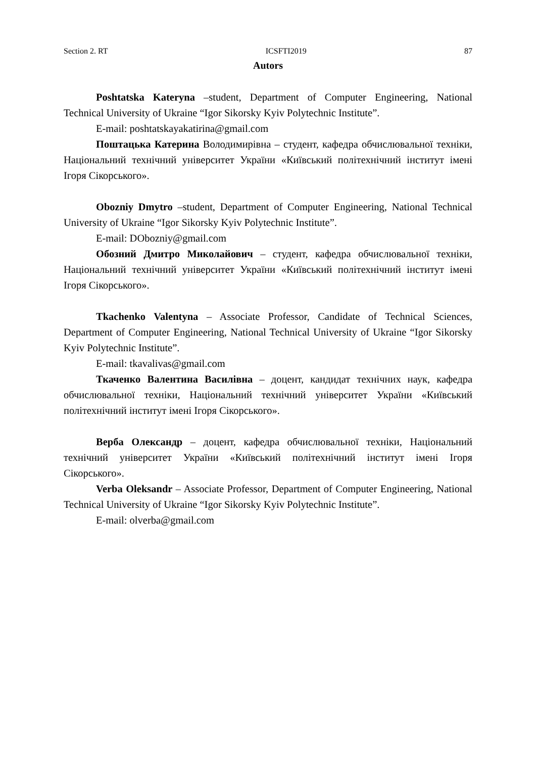Section 2. RT ICSFTI2019 87
Autors
Poshtatska Kateryna –student, Department of Computer Engineering, National Technical University of Ukraine “Igor Sikorsky Kyiv Polytechnic Institute”.
E-mail: poshtatskayakatirina@gmail.com
Поштацька Катерина Володимирівна – студент, кафедра обчислювальної техніки, Національний технічний університет України «Київський політехнічний інститут імені Ігоря Сікорського».
Obozniy Dmytro –student, Department of Computer Engineering, National Technical University of Ukraine “Igor Sikorsky Kyiv Polytechnic Institute”.
E-mail: DObozniy@gmail.com
Обозний Дмитро Миколайович – студент, кафедра обчислювальної техніки, Національний технічний університет України «Київський політехнічний інститут імені Ігоря Сікорського».
Tkachenko Valentyna – Associate Professor, Candidate of Technical Sciences, Department of Computer Engineering, National Technical University of Ukraine “Igor Sikorsky Kyiv Polytechnic Institute”.
E-mail: tkavalivas@gmail.com
Ткаченко Валентина Василівна – доцент, кандидат технічних наук, кафедра обчислювальної техніки, Національний технічний університет України «Київський політехнічний інститут імені Ігоря Сікорського».
Верба Олександр – доцент, кафедра обчислювальної техніки, Національний технічний університет України «Київський політехнічний інститут імені Ігоря Сікорського».
Verba Oleksandr – Associate Professor, Department of Computer Engineering, National Technical University of Ukraine “Igor Sikorsky Kyiv Polytechnic Institute”.
E-mail: olverba@gmail.com